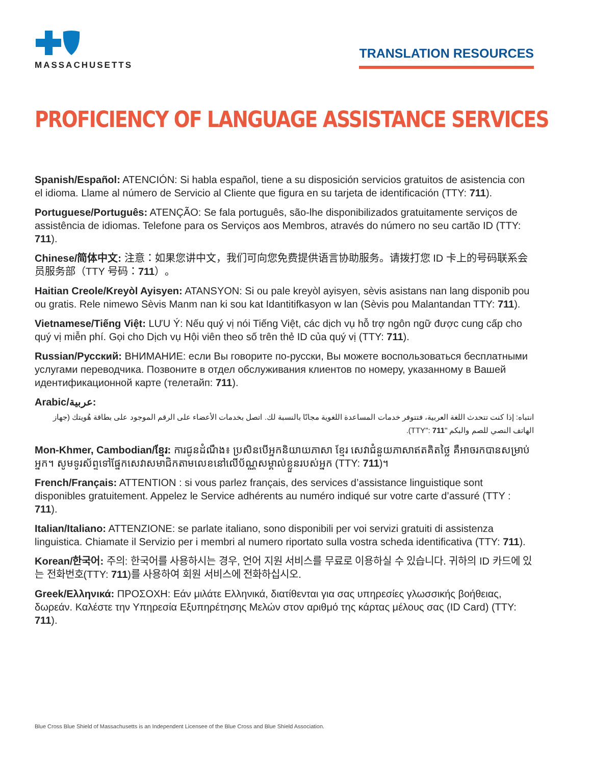MASSACHUSETTS
TRANSLATION RESOURCES
PROFICIENCY OF LANGUAGE ASSISTANCE SERVICES
Spanish/Español: ATENCIÓN: Si habla español, tiene a su disposición servicios gratuitos de asistencia con el idioma. Llame al número de Servicio al Cliente que figura en su tarjeta de identificación (TTY: 711).
Portuguese/Português: ATENÇÃO: Se fala português, são-lhe disponibilizados gratuitamente serviços de assistência de idiomas. Telefone para os Serviços aos Membros, através do número no seu cartão ID (TTY: 711).
Chinese/简体中文: 注意：如果您讲中文，我们可向您免费提供语言协助服务。请拨打您 ID 卡上的号码联系会员服务部（TTY 号码：711）。
Haitian Creole/Kreyòl Ayisyen: ATANSYON: Si ou pale kreyòl ayisyen, sèvis asistans nan lang disponib pou ou gratis. Rele nimewo Sèvis Manm nan ki sou kat Idantitifkasyon w lan (Sèvis pou Malantandan TTY: 711).
Vietnamese/Tiếng Việt: LƯU Ý: Nếu quý vị nói Tiếng Việt, các dịch vụ hỗ trợ ngôn ngữ được cung cấp cho quý vị miễn phí. Gọi cho Dịch vụ Hội viên theo số trên thẻ ID của quý vị (TTY: 711).
Russian/Русский: ВНИМАНИЕ: если Вы говорите по-русски, Вы можете воспользоваться бесплатными услугами переводчика. Позвоните в отдел обслуживания клиентов по номеру, указанному в Вашей идентификационной карте (телетайп: 711).
Arabic/عربية:
انتباه: إذا كنت تتحدث اللغة العربية، فتتوفر خدمات المساعدة اللغوية مجانًا بالنسبة لك. اتصل بخدمات الأعضاء على الرقم الموجود على بطاقة هُويتك (جهاز الهاتف النصي للصم والبكم "TTY": 711).
Mon-Khmer, Cambodian/ខ្មែរ: ការជូនដំណឹង៖ ប្រសិនបើអ្នកនិយាយភាសា ខ្មែរ សេវាជំនួយភាសាឥតគិតថ្លៃ គឺអាចរកបានសម្រាប់អ្នក។ សូមទូរស័ព្ទទៅផ្នែកសេវាសមាជិកតាមលេខនៅលើប័ណ្ណសម្គាល់ខ្លួនរបស់អ្នក (TTY: 711)។
French/Français: ATTENTION : si vous parlez français, des services d’assistance linguistique sont disponibles gratuitement. Appelez le Service adhérents au numéro indiqué sur votre carte d’assuré (TTY : 711).
Italian/Italiano: ATTENZIONE: se parlate italiano, sono disponibili per voi servizi gratuiti di assistenza linguistica. Chiamate il Servizio per i membri al numero riportato sulla vostra scheda identificativa (TTY: 711).
Korean/한국어: 주의: 한국어를 사용하시는 경우, 언어 지원 서비스를 무료로 이용하실 수 있습니다. 귀하의 ID 카드에 있는 전화번호(TTY: 711)를 사용하여 회원 서비스에 전화하십시오.
Greek/Ελληνικά: ΠΡΟΣΟΧΗ: Εάν μιλάτε Ελληνικά, διατίθενται για σας υπηρεσίες γλωσσικής βοήθειας, δωρεάν. Καλέστε την Υπηρεσία Εξυπηρέτησης Μελών στον αριθμό της κάρτας μέλους σας (ID Card) (TTY: 711).
Blue Cross Blue Shield of Massachusetts is an Independent Licensee of the Blue Cross and Blue Shield Association.